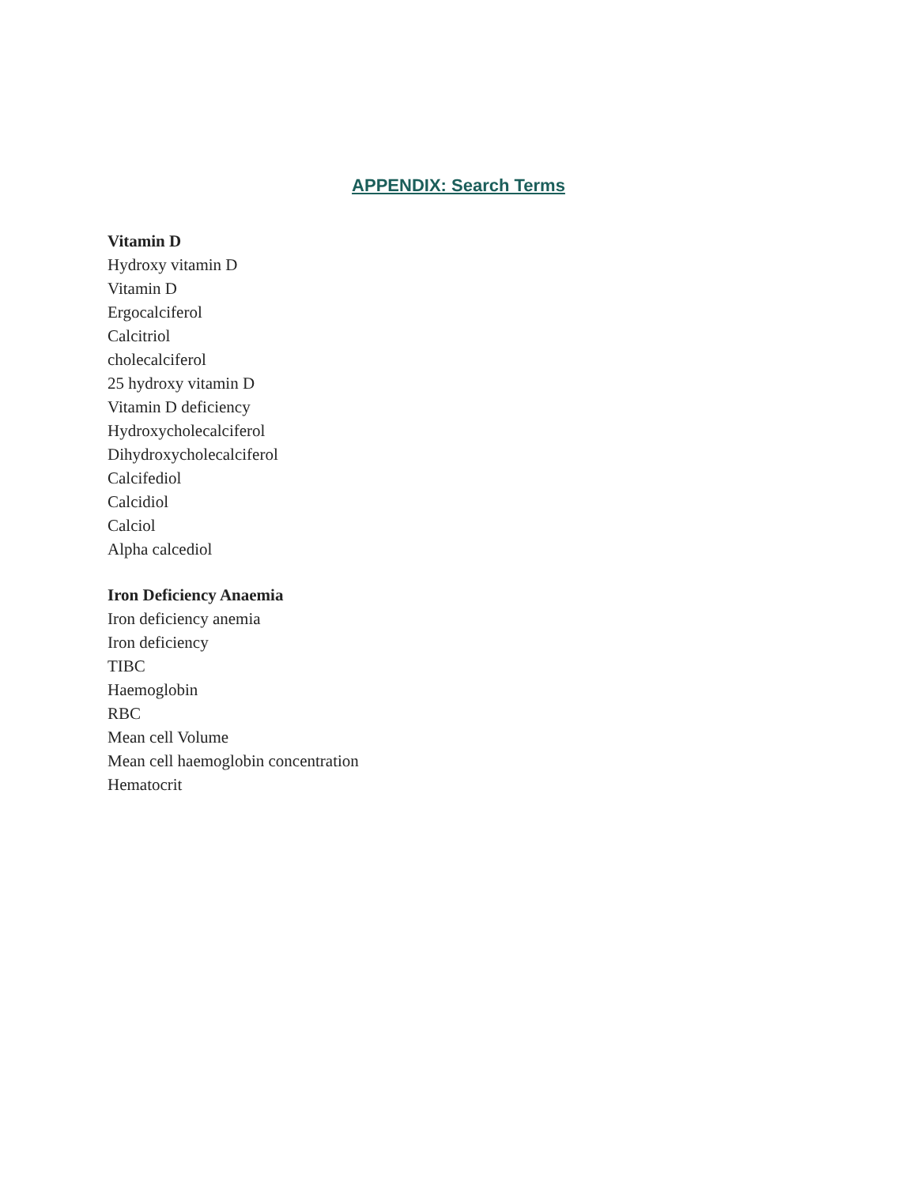APPENDIX: Search Terms
Vitamin D
Hydroxy vitamin D
Vitamin D
Ergocalciferol
Calcitriol
cholecalciferol
25 hydroxy vitamin D
Vitamin D deficiency
Hydroxycholecalciferol
Dihydroxycholecalciferol
Calcifediol
Calcidiol
Calciol
Alpha calcediol
Iron Deficiency Anaemia
Iron deficiency anemia
Iron deficiency
TIBC
Haemoglobin
RBC
Mean cell Volume
Mean cell haemoglobin concentration
Hematocrit